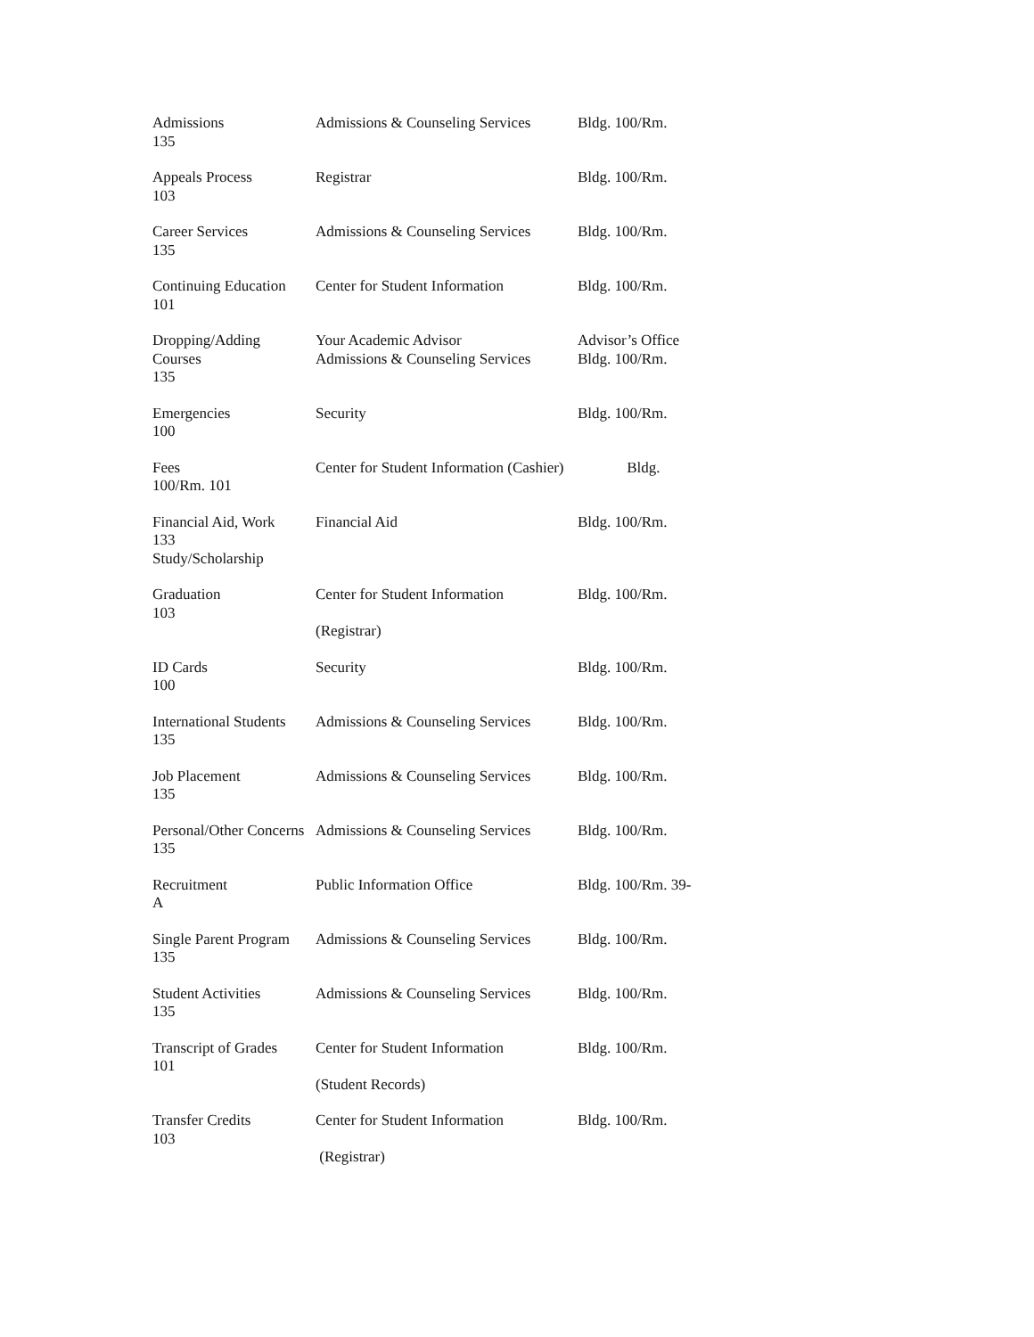| Admissions 135 | Admissions & Counseling Services | Bldg. 100/Rm. |
| Appeals Process 103 | Registrar | Bldg. 100/Rm. |
| Career Services 135 | Admissions & Counseling Services | Bldg. 100/Rm. |
| Continuing Education 101 | Center for Student Information | Bldg. 100/Rm. |
| Dropping/Adding Courses 135 | Your Academic Advisor Admissions & Counseling Services | Advisor’s Office Bldg. 100/Rm. |
| Emergencies 100 | Security | Bldg. 100/Rm. |
| Fees 100/Rm. 101 | Center for Student Information (Cashier) | Bldg. |
| Financial Aid, Work 133 Study/Scholarship | Financial Aid | Bldg. 100/Rm. |
| Graduation 103 | Center for Student Information (Registrar) | Bldg. 100/Rm. |
| ID Cards 100 | Security | Bldg. 100/Rm. |
| International Students 135 | Admissions & Counseling Services | Bldg. 100/Rm. |
| Job Placement 135 | Admissions & Counseling Services | Bldg. 100/Rm. |
| Personal/Other Concerns 135 | Admissions & Counseling Services | Bldg. 100/Rm. |
| Recruitment A | Public Information Office | Bldg. 100/Rm. 39- |
| Single Parent Program 135 | Admissions & Counseling Services | Bldg. 100/Rm. |
| Student Activities 135 | Admissions & Counseling Services | Bldg. 100/Rm. |
| Transcript of Grades 101 | Center for Student Information (Student Records) | Bldg. 100/Rm. |
| Transfer Credits 103 | Center for Student Information (Registrar) | Bldg. 100/Rm. |